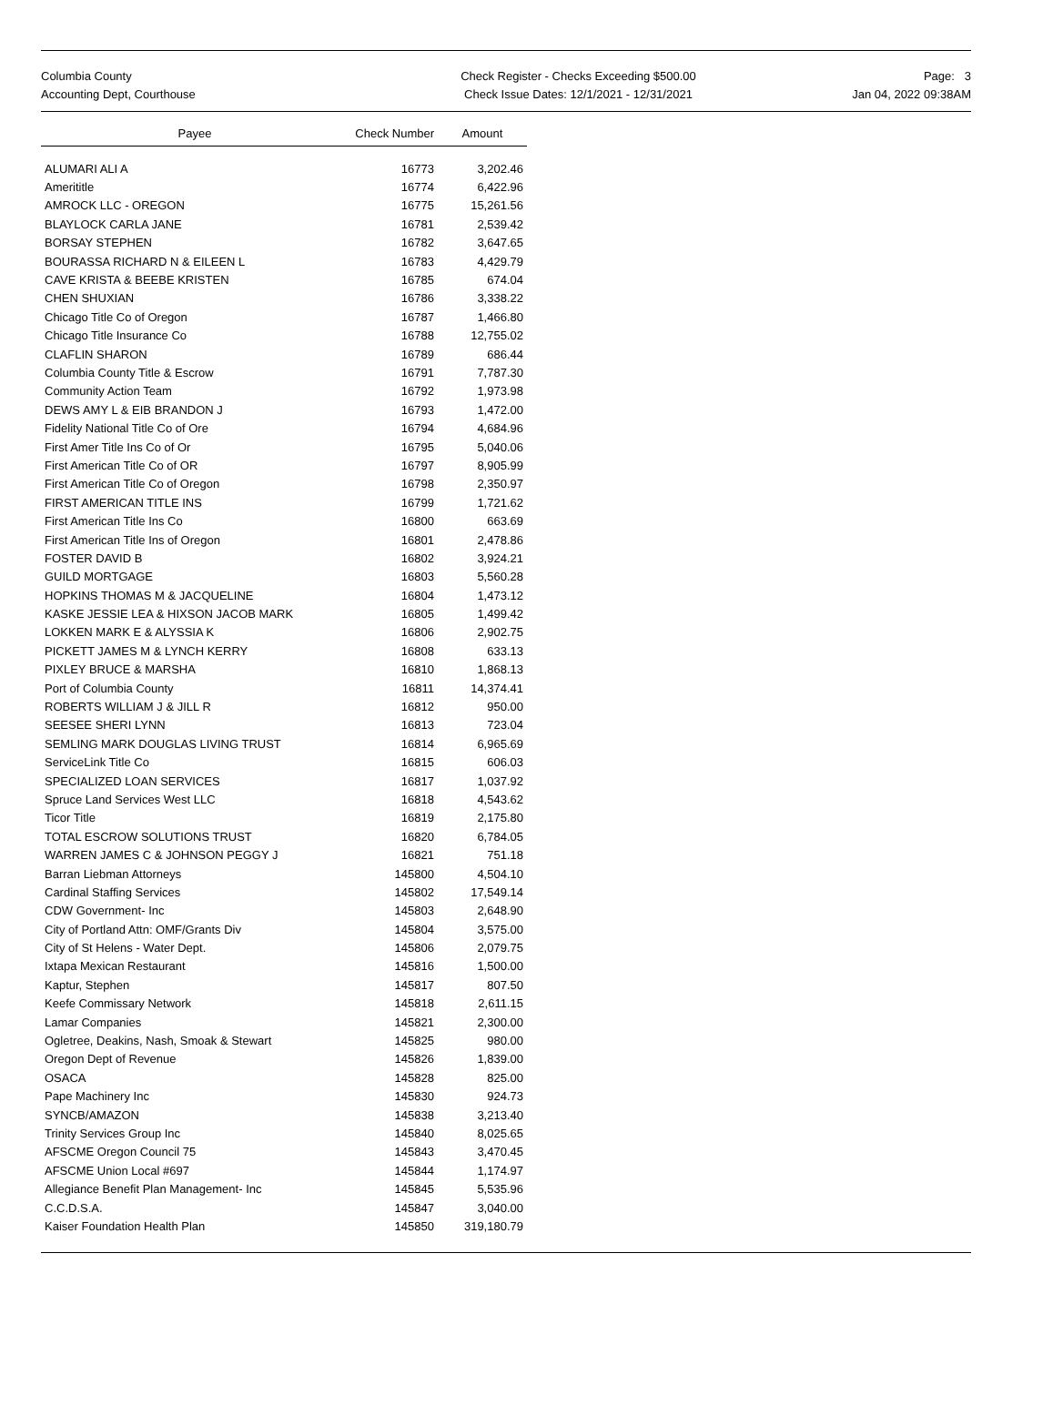Columbia County
Accounting Dept, Courthouse
Check Register - Checks Exceeding $500.00
Check Issue Dates: 12/1/2021 - 12/31/2021
Page: 3
Jan 04, 2022 09:38AM
| Payee | Check Number | Amount |
| --- | --- | --- |
| ALUMARI ALI A | 16773 | 3,202.46 |
| Amerititle | 16774 | 6,422.96 |
| AMROCK LLC - OREGON | 16775 | 15,261.56 |
| BLAYLOCK CARLA JANE | 16781 | 2,539.42 |
| BORSAY STEPHEN | 16782 | 3,647.65 |
| BOURASSA RICHARD N & EILEEN L | 16783 | 4,429.79 |
| CAVE KRISTA & BEEBE KRISTEN | 16785 | 674.04 |
| CHEN SHUXIAN | 16786 | 3,338.22 |
| Chicago Title Co of Oregon | 16787 | 1,466.80 |
| Chicago Title Insurance Co | 16788 | 12,755.02 |
| CLAFLIN SHARON | 16789 | 686.44 |
| Columbia County Title & Escrow | 16791 | 7,787.30 |
| Community Action Team | 16792 | 1,973.98 |
| DEWS AMY L & EIB BRANDON J | 16793 | 1,472.00 |
| Fidelity National Title Co of Ore | 16794 | 4,684.96 |
| First Amer Title Ins Co of Or | 16795 | 5,040.06 |
| First American Title Co of OR | 16797 | 8,905.99 |
| First American Title Co of Oregon | 16798 | 2,350.97 |
| FIRST AMERICAN TITLE INS | 16799 | 1,721.62 |
| First American Title Ins Co | 16800 | 663.69 |
| First American Title Ins of Oregon | 16801 | 2,478.86 |
| FOSTER DAVID B | 16802 | 3,924.21 |
| GUILD MORTGAGE | 16803 | 5,560.28 |
| HOPKINS THOMAS M & JACQUELINE | 16804 | 1,473.12 |
| KASKE JESSIE LEA & HIXSON JACOB MARK | 16805 | 1,499.42 |
| LOKKEN MARK E & ALYSSIA K | 16806 | 2,902.75 |
| PICKETT JAMES M & LYNCH KERRY | 16808 | 633.13 |
| PIXLEY BRUCE & MARSHA | 16810 | 1,868.13 |
| Port of Columbia County | 16811 | 14,374.41 |
| ROBERTS WILLIAM J & JILL R | 16812 | 950.00 |
| SEESEE SHERI LYNN | 16813 | 723.04 |
| SEMLING MARK DOUGLAS LIVING TRUST | 16814 | 6,965.69 |
| ServiceLink Title Co | 16815 | 606.03 |
| SPECIALIZED LOAN SERVICES | 16817 | 1,037.92 |
| Spruce Land Services West LLC | 16818 | 4,543.62 |
| Ticor Title | 16819 | 2,175.80 |
| TOTAL ESCROW SOLUTIONS TRUST | 16820 | 6,784.05 |
| WARREN JAMES C & JOHNSON PEGGY J | 16821 | 751.18 |
| Barran Liebman Attorneys | 145800 | 4,504.10 |
| Cardinal Staffing Services | 145802 | 17,549.14 |
| CDW Government- Inc | 145803 | 2,648.90 |
| City of Portland Attn: OMF/Grants Div | 145804 | 3,575.00 |
| City of St Helens - Water Dept. | 145806 | 2,079.75 |
| Ixtapa Mexican Restaurant | 145816 | 1,500.00 |
| Kaptur, Stephen | 145817 | 807.50 |
| Keefe Commissary Network | 145818 | 2,611.15 |
| Lamar Companies | 145821 | 2,300.00 |
| Ogletree, Deakins, Nash, Smoak & Stewart | 145825 | 980.00 |
| Oregon Dept of Revenue | 145826 | 1,839.00 |
| OSACA | 145828 | 825.00 |
| Pape Machinery Inc | 145830 | 924.73 |
| SYNCB/AMAZON | 145838 | 3,213.40 |
| Trinity Services Group Inc | 145840 | 8,025.65 |
| AFSCME Oregon Council 75 | 145843 | 3,470.45 |
| AFSCME Union Local #697 | 145844 | 1,174.97 |
| Allegiance Benefit Plan Management- Inc | 145845 | 5,535.96 |
| C.C.D.S.A. | 145847 | 3,040.00 |
| Kaiser Foundation Health Plan | 145850 | 319,180.79 |